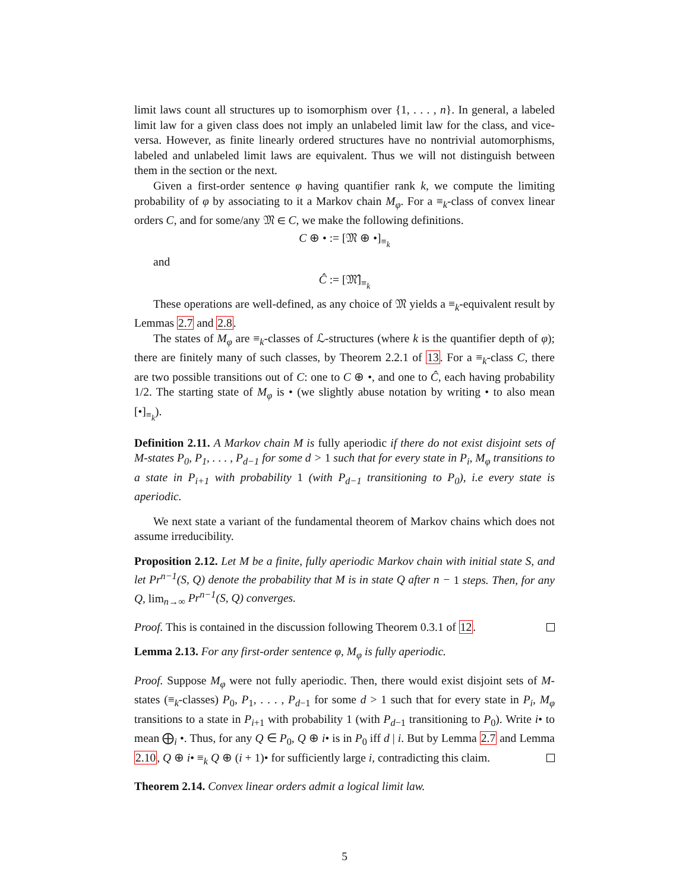limit laws count all structures up to isomorphism over {1, . . . , n}. In general, a labeled limit law for a given class does not imply an unlabeled limit law for the class, and vice-versa. However, as finite linearly ordered structures have no nontrivial automorphisms, labeled and unlabeled limit laws are equivalent. Thus we will not distinguish between them in the section or the next.
Given a first-order sentence φ having quantifier rank k, we compute the limiting probability of φ by associating to it a Markov chain M<sub>φ</sub>. For a ≡<sub>k</sub>-class of convex linear orders C, and for some/any 𝔐 ∈ C, we make the following definitions.
C ⊕ • := [𝔐 ⊕ •]<sub>≡<sub>k</sub></sub>
and
Ĉ := [𝔐̂]<sub>≡<sub>k</sub></sub>
These operations are well-defined, as any choice of 𝔐 yields a ≡<sub>k</sub>-equivalent result by Lemmas 2.7 and 2.8.
The states of M<sub>φ</sub> are ≡<sub>k</sub>-classes of ℒ-structures (where k is the quantifier depth of φ); there are finitely many of such classes, by Theorem 2.2.1 of 13. For a ≡<sub>k</sub>-class C, there are two possible transitions out of C: one to C ⊕ •, and one to Ĉ, each having probability 1/2. The starting state of M<sub>φ</sub> is • (we slightly abuse notation by writing • to also mean [•]<sub>≡<sub>k</sub></sub>).
Definition 2.11. A Markov chain M is fully aperiodic if there do not exist disjoint sets of M-states P<sub>0</sub>, P<sub>1</sub>, . . . , P<sub>d−1</sub> for some d > 1 such that for every state in P<sub>i</sub>, M<sub>φ</sub> transitions to a state in P<sub>i+1</sub> with probability 1 (with P<sub>d−1</sub> transitioning to P<sub>0</sub>), i.e every state is aperiodic.
We next state a variant of the fundamental theorem of Markov chains which does not assume irreducibility.
Proposition 2.12. Let M be a finite, fully aperiodic Markov chain with initial state S, and let Pr<sup>n−1</sup>(S, Q) denote the probability that M is in state Q after n − 1 steps. Then, for any Q, lim<sub>n→∞</sub> Pr<sup>n−1</sup>(S, Q) converges.
Proof. This is contained in the discussion following Theorem 0.3.1 of 12.
Lemma 2.13. For any first-order sentence φ, M<sub>φ</sub> is fully aperiodic.
Proof. Suppose M<sub>φ</sub> were not fully aperiodic. Then, there would exist disjoint sets of M-states (≡<sub>k</sub>-classes) P<sub>0</sub>, P<sub>1</sub>, . . . , P<sub>d−1</sub> for some d > 1 such that for every state in P<sub>i</sub>, M<sub>φ</sub> transitions to a state in P<sub>i+1</sub> with probability 1 (with P<sub>d−1</sub> transitioning to P<sub>0</sub>). Write i• to mean ⨁<sub>i</sub> •. Thus, for any Q ∈ P<sub>0</sub>, Q ⊕ i• is in P<sub>0</sub> iff d | i. But by Lemma 2.7 and Lemma 2.10, Q ⊕ i• ≡<sub>k</sub> Q ⊕ (i + 1)• for sufficiently large i, contradicting this claim.
Theorem 2.14. Convex linear orders admit a logical limit law.
5